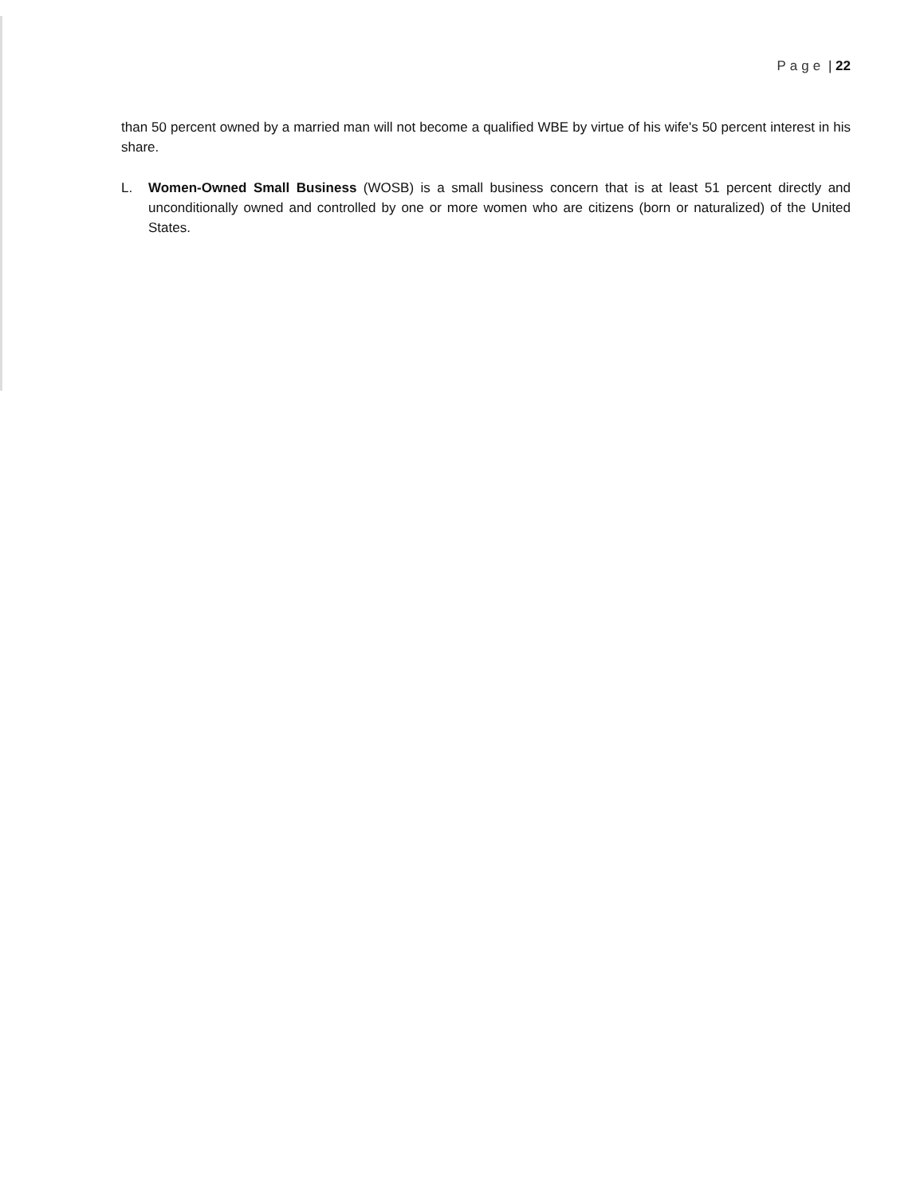Page | 22
than 50 percent owned by a married man will not become a qualified WBE by virtue of his wife's 50 percent interest in his share.
L. Women-Owned Small Business (WOSB) is a small business concern that is at least 51 percent directly and unconditionally owned and controlled by one or more women who are citizens (born or naturalized) of the United States.